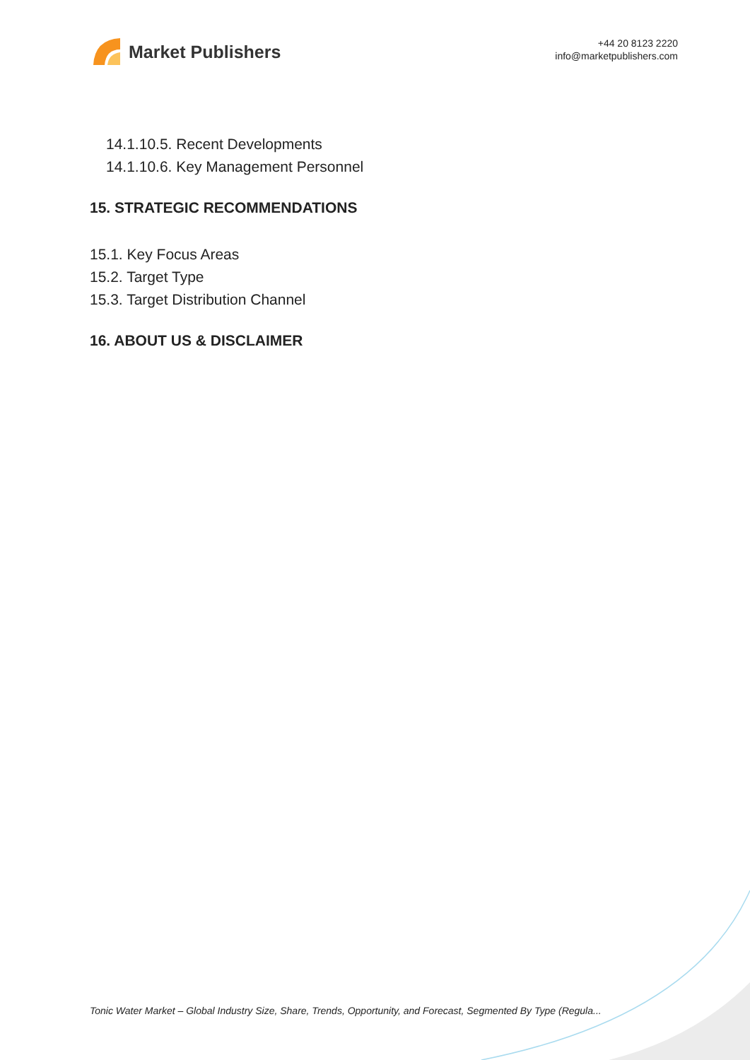Market Publishers
+44 20 8123 2220
info@marketpublishers.com
14.1.10.5. Recent Developments
14.1.10.6. Key Management Personnel
15. STRATEGIC RECOMMENDATIONS
15.1. Key Focus Areas
15.2. Target Type
15.3. Target Distribution Channel
16. ABOUT US & DISCLAIMER
Tonic Water Market – Global Industry Size, Share, Trends, Opportunity, and Forecast, Segmented By Type (Regula...